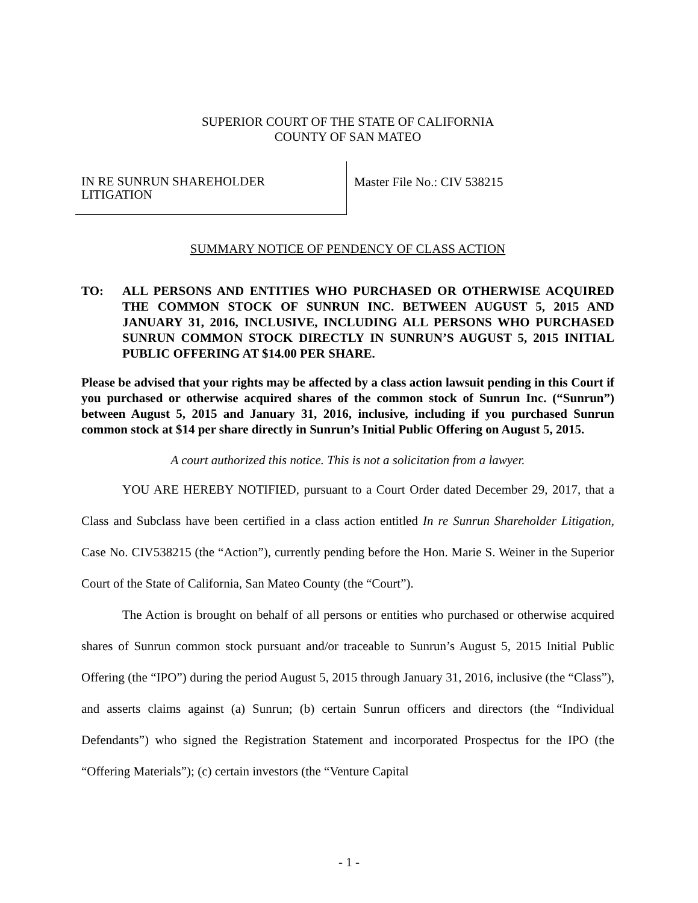SUPERIOR COURT OF THE STATE OF CALIFORNIA
COUNTY OF SAN MATEO
IN RE SUNRUN SHAREHOLDER
LITIGATION
Master File No.: CIV 538215
SUMMARY NOTICE OF PENDENCY OF CLASS ACTION
TO: ALL PERSONS AND ENTITIES WHO PURCHASED OR OTHERWISE ACQUIRED THE COMMON STOCK OF SUNRUN INC. BETWEEN AUGUST 5, 2015 AND JANUARY 31, 2016, INCLUSIVE, INCLUDING ALL PERSONS WHO PURCHASED SUNRUN COMMON STOCK DIRECTLY IN SUNRUN’S AUGUST 5, 2015 INITIAL PUBLIC OFFERING AT $14.00 PER SHARE.
Please be advised that your rights may be affected by a class action lawsuit pending in this Court if you purchased or otherwise acquired shares of the common stock of Sunrun Inc. (“Sunrun”) between August 5, 2015 and January 31, 2016, inclusive, including if you purchased Sunrun common stock at $14 per share directly in Sunrun’s Initial Public Offering on August 5, 2015.
A court authorized this notice. This is not a solicitation from a lawyer.
YOU ARE HEREBY NOTIFIED, pursuant to a Court Order dated December 29, 2017, that a Class and Subclass have been certified in a class action entitled In re Sunrun Shareholder Litigation, Case No. CIV538215 (the “Action”), currently pending before the Hon. Marie S. Weiner in the Superior Court of the State of California, San Mateo County (the “Court”).
The Action is brought on behalf of all persons or entities who purchased or otherwise acquired shares of Sunrun common stock pursuant and/or traceable to Sunrun’s August 5, 2015 Initial Public Offering (the “IPO”) during the period August 5, 2015 through January 31, 2016, inclusive (the “Class”), and asserts claims against (a) Sunrun; (b) certain Sunrun officers and directors (the “Individual Defendants”) who signed the Registration Statement and incorporated Prospectus for the IPO (the “Offering Materials”); (c) certain investors (the “Venture Capital
- 1 -